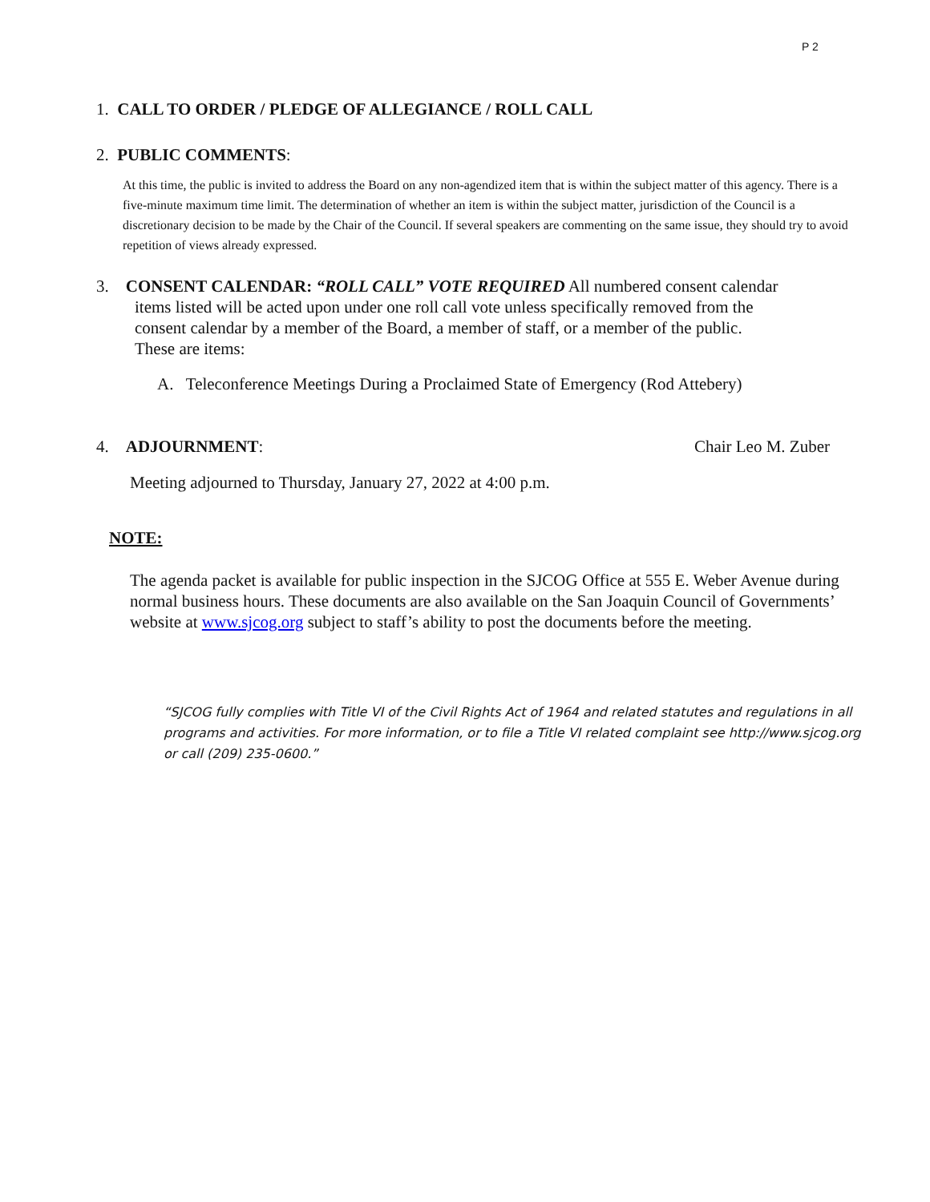P 2
1. CALL TO ORDER / PLEDGE OF ALLEGIANCE / ROLL CALL
2. PUBLIC COMMENTS:
At this time, the public is invited to address the Board on any non-agendized item that is within the subject matter of this agency. There is a five-minute maximum time limit. The determination of whether an item is within the subject matter, jurisdiction of the Council is a discretionary decision to be made by the Chair of the Council. If several speakers are commenting on the same issue, they should try to avoid repetition of views already expressed.
3. CONSENT CALENDAR: “ROLL CALL” VOTE REQUIRED All numbered consent calendar
items listed will be acted upon under one roll call vote unless specifically removed from the
consent calendar by a member of the Board, a member of staff, or a member of the public.
These are items:
A. Teleconference Meetings During a Proclaimed State of Emergency (Rod Attebery)
4. ADJOURNMENT: Chair Leo M. Zuber
Meeting adjourned to Thursday, January 27, 2022 at 4:00 p.m.
NOTE:
The agenda packet is available for public inspection in the SJCOG Office at 555 E. Weber Avenue during normal business hours. These documents are also available on the San Joaquin Council of Governments’ website at www.sjcog.org subject to staff’s ability to post the documents before the meeting.
“SJCOG fully complies with Title VI of the Civil Rights Act of 1964 and related statutes and regulations in all programs and activities. For more information, or to file a Title VI related complaint see http://www.sjcog.org or call (209) 235-0600.”